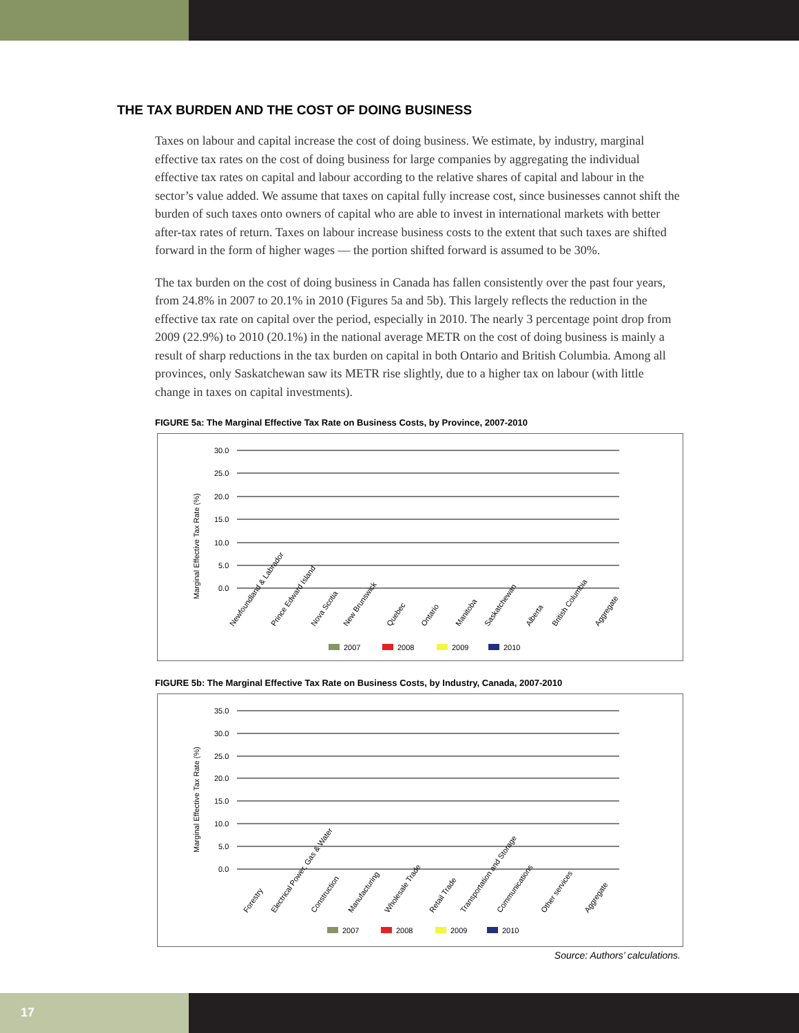THE TAX BURDEN AND THE COST OF DOING BUSINESS
Taxes on labour and capital increase the cost of doing business. We estimate, by industry, marginal effective tax rates on the cost of doing business for large companies by aggregating the individual effective tax rates on capital and labour according to the relative shares of capital and labour in the sector’s value added. We assume that taxes on capital fully increase cost, since businesses cannot shift the burden of such taxes onto owners of capital who are able to invest in international markets with better after-tax rates of return. Taxes on labour increase business costs to the extent that such taxes are shifted forward in the form of higher wages — the portion shifted forward is assumed to be 30%.
The tax burden on the cost of doing business in Canada has fallen consistently over the past four years, from 24.8% in 2007 to 20.1% in 2010 (Figures 5a and 5b). This largely reflects the reduction in the effective tax rate on capital over the period, especially in 2010. The nearly 3 percentage point drop from 2009 (22.9%) to 2010 (20.1%) in the national average METR on the cost of doing business is mainly a result of sharp reductions in the tax burden on capital in both Ontario and British Columbia. Among all provinces, only Saskatchewan saw its METR rise slightly, due to a higher tax on labour (with little change in taxes on capital investments).
FIGURE 5a: The Marginal Effective Tax Rate on Business Costs, by Province, 2007-2010
Marginal Effective Tax Rate (%)
30.0
25.0
20.0
15.0
10.0
5.0
0.0
Newfoundland & Labrador
Prince Edward Island
Nova Scotia
New Brunswick
Quebec
Ontario
Manitoba
Saskatchewan
Alberta
British Columbia
Aggregate
2007
2008
2009
2010
FIGURE 5b: The Marginal Effective Tax Rate on Business Costs, by Industry, Canada, 2007-2010
Marginal Effective Tax Rate (%)
35.0
30.0
25.0
20.0
15.0
10.0
5.0
0.0
Forestry
Electrical Power, Gas & Water
Construction
Manufacturing
Wholesale Trade
Retail Trade
Transportation and Storage
Communications
Other services
Aggregate
2007
2008
2009
2010
Source: Authors’ calculations.
17